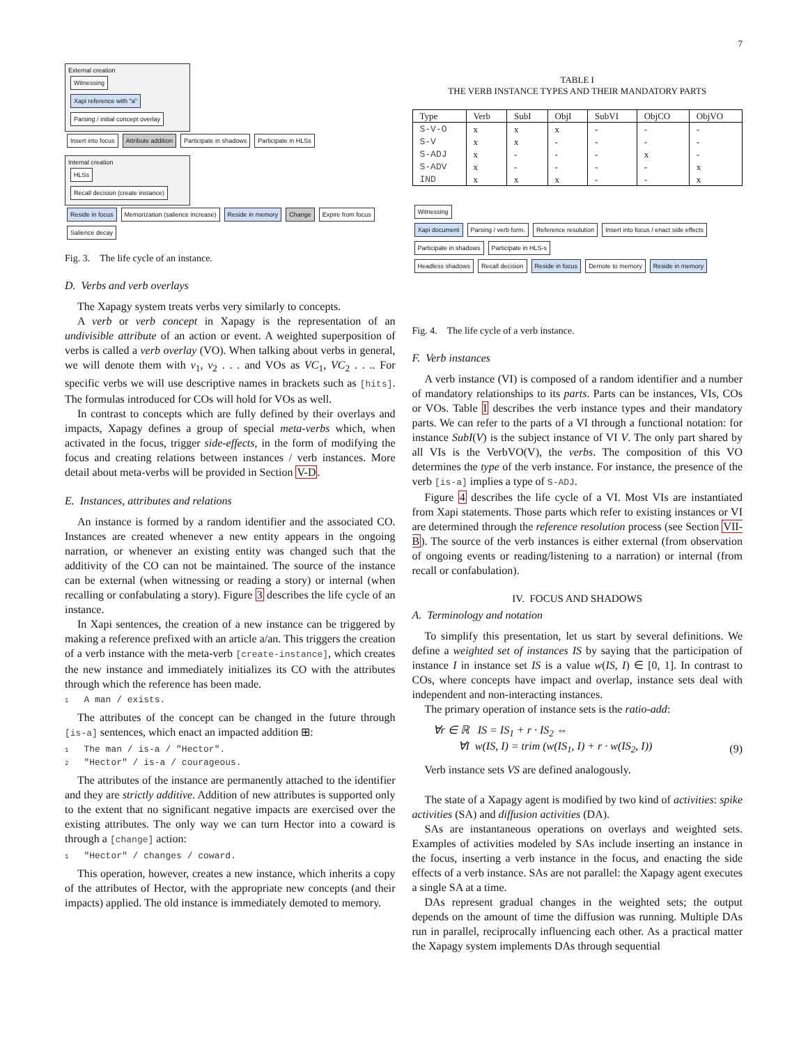7
External creation
Witnessing
Xapi reference with "a" Parsing / initial concept overlay
Insert into focus Attribute addition Participate in shadows Participate in HLSs
Internal creation
HLSs Recall decision (create instance)
Reside in focus Memorization (salience increase) Reside in memory Change Expire from focus Salience decay
Fig. 3. The life cycle of an instance.
D. Verbs and verb overlays
The Xapagy system treats verbs very similarly to concepts.
A verb or verb concept in Xapagy is the representation of an undivisible attribute of an action or event. A weighted superposition of verbs is called a verb overlay (VO). When talking about verbs in general, we will denote them with v<sub>1</sub>, v<sub>2</sub> . . . and VOs as VC<sub>1</sub>, VC<sub>2</sub> . . .. For specific verbs we will use descriptive names in brackets such as [hits]. The formulas introduced for COs will hold for VOs as well.
In contrast to concepts which are fully defined by their overlays and impacts, Xapagy defines a group of special meta-verbs which, when activated in the focus, trigger side-effects, in the form of modifying the focus and creating relations between instances / verb instances. More detail about meta-verbs will be provided in Section V-D.
E. Instances, attributes and relations
An instance is formed by a random identifier and the associated CO. Instances are created whenever a new entity appears in the ongoing narration, or whenever an existing entity was changed such that the additivity of the CO can not be maintained. The source of the instance can be external (when witnessing or reading a story) or internal (when recalling or confabulating a story). Figure 3 describes the life cycle of an instance.
In Xapi sentences, the creation of a new instance can be triggered by making a reference prefixed with an article a/an. This triggers the creation of a verb instance with the meta-verb [create-instance], which creates the new instance and immediately initializes its CO with the attributes through which the reference has been made.
1 A man / exists.
The attributes of the concept can be changed in the future through [is-a] sentences, which enact an impacted addition ⊞:
1 The man / is-a / "Hector".
2 "Hector" / is-a / courageous.
The attributes of the instance are permanently attached to the identifier and they are strictly additive. Addition of new attributes is supported only to the extent that no significant negative impacts are exercised over the existing attributes. The only way we can turn Hector into a coward is through a [change] action:
1 "Hector" / changes / coward.
This operation, however, creates a new instance, which inherits a copy of the attributes of Hector, with the appropriate new concepts (and their impacts) applied. The old instance is immediately demoted to memory.
TABLE I
THE VERB INSTANCE TYPES AND THEIR MANDATORY PARTS
| Type | Verb | SubI | ObjI | SubVI | ObjCO | ObjVO |
| --- | --- | --- | --- | --- | --- | --- |
| S-V-O | x | x | x | - | - | - |
| S-V | x | x | - | - | - | - |
| S-ADJ | x | - | - | - | x | - |
| S-ADV | x | - | - | - | - | x |
| IND | x | x | x | - | - | x |
Witnessing
Xapi document Parsing / verb form. Reference resolution Insert into focus / enact side effects Participate in shadows Participate in HLS-s
Headless shadows Recall decision Reside in focus Demote to memory Reside in memory
Fig. 4. The life cycle of a verb instance.
F. Verb instances
A verb instance (VI) is composed of a random identifier and a number of mandatory relationships to its parts. Parts can be instances, VIs, COs or VOs. Table I describes the verb instance types and their mandatory parts. We can refer to the parts of a VI through a functional notation: for instance SubI(V) is the subject instance of VI V. The only part shared by all VIs is the VerbVO(V), the verbs. The composition of this VO determines the type of the verb instance. For instance, the presence of the verb [is-a] implies a type of S-ADJ.
Figure 4 describes the life cycle of a VI. Most VIs are instantiated from Xapi statements. Those parts which refer to existing instances or VI are determined through the reference resolution process (see Section VII-B). The source of the verb instances is either external (from observation of ongoing events or reading/listening to a narration) or internal (from recall or confabulation).
IV. FOCUS AND SHADOWS
A. Terminology and notation
To simplify this presentation, let us start by several definitions. We define a weighted set of instances IS by saying that the participation of instance I in instance set IS is a value w(IS, I) ∈ [0, 1]. In contrast to COs, where concepts have impact and overlap, instance sets deal with independent and non-interacting instances.
The primary operation of instance sets is the ratio-add:
∀r ∈ ℝ IS = IS<sub>1</sub> + r · IS<sub>2</sub> ⇔
∀I w(IS, I) = trim (w(IS<sub>1</sub>, I) + r · w(IS<sub>2</sub>, I))
(9)
Verb instance sets VS are defined analogously.
The state of a Xapagy agent is modified by two kind of activities: spike activities (SA) and diffusion activities (DA).
SAs are instantaneous operations on overlays and weighted sets. Examples of activities modeled by SAs include inserting an instance in the focus, inserting a verb instance in the focus, and enacting the side effects of a verb instance. SAs are not parallel: the Xapagy agent executes a single SA at a time.
DAs represent gradual changes in the weighted sets; the output depends on the amount of time the diffusion was running. Multiple DAs run in parallel, reciprocally influencing each other. As a practical matter the Xapagy system implements DAs through sequential